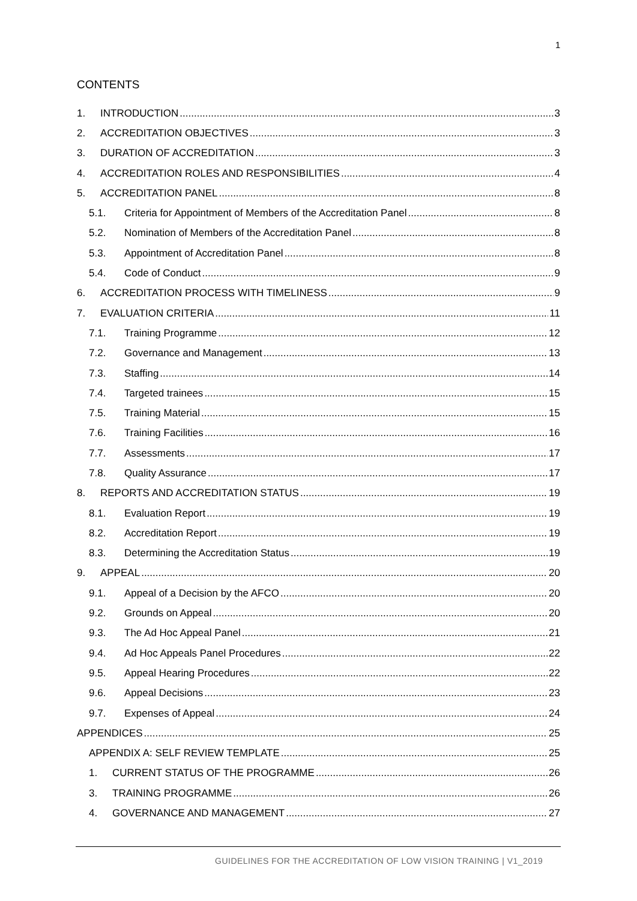1
CONTENTS
1. INTRODUCTION 3
2. ACCREDITATION OBJECTIVES 3
3. DURATION OF ACCREDITATION 3
4. ACCREDITATION ROLES AND RESPONSIBILITIES 4
5. ACCREDITATION PANEL 8
5.1. Criteria for Appointment of Members of the Accreditation Panel 8
5.2. Nomination of Members of the Accreditation Panel 8
5.3. Appointment of Accreditation Panel 8
5.4. Code of Conduct 9
6. ACCREDITATION PROCESS WITH TIMELINESS 9
7. EVALUATION CRITERIA 11
7.1. Training Programme 12
7.2. Governance and Management 13
7.3. Staffing 14
7.4. Targeted trainees 15
7.5. Training Material 15
7.6. Training Facilities 16
7.7. Assessments 17
7.8. Quality Assurance 17
8. REPORTS AND ACCREDITATION STATUS 19
8.1. Evaluation Report 19
8.2. Accreditation Report 19
8.3. Determining the Accreditation Status 19
9. APPEAL 20
9.1. Appeal of a Decision by the AFCO 20
9.2. Grounds on Appeal 20
9.3. The Ad Hoc Appeal Panel 21
9.4. Ad Hoc Appeals Panel Procedures 22
9.5. Appeal Hearing Procedures 22
9.6. Appeal Decisions 23
9.7. Expenses of Appeal 24
APPENDICES 25
APPENDIX A: SELF REVIEW TEMPLATE 25
1. CURRENT STATUS OF THE PROGRAMME 26
3. TRAINING PROGRAMME 26
4. GOVERNANCE AND MANAGEMENT 27
GUIDELINES FOR THE ACCREDITATION OF LOW VISION TRAINING | V1_2019